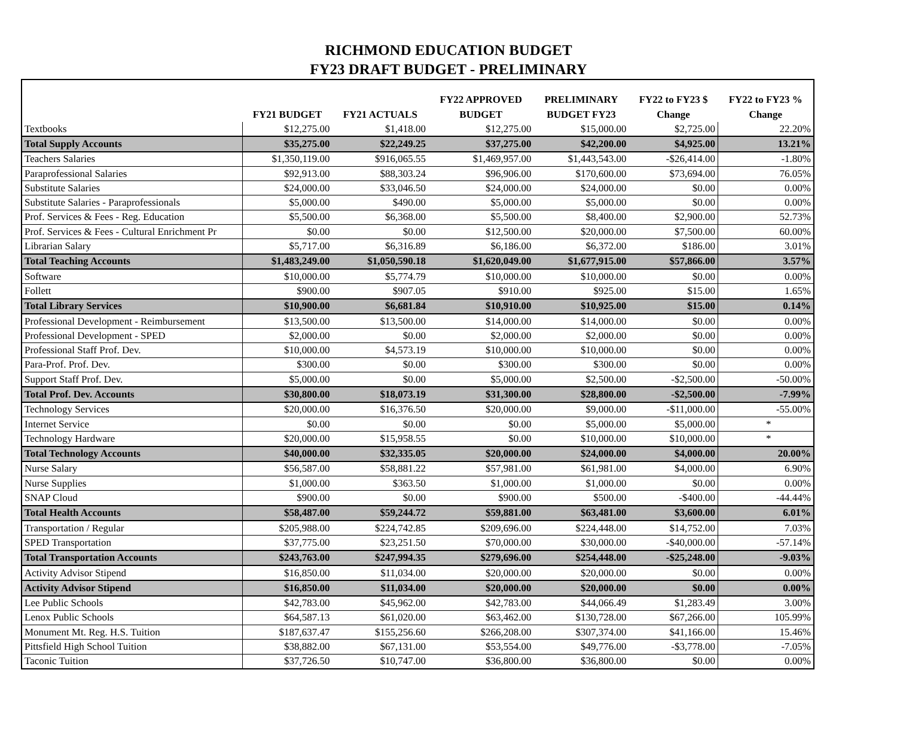RICHMOND EDUCATION BUDGET
FY23 DRAFT BUDGET - PRELIMINARY
| | | | FY22 APPROVED | PRELIMINARY | FY22 to FY23 $ | FY22 to FY23 % |
| --- | --- | --- | --- | --- | --- | --- |
| | FY21 BUDGET | FY21 ACTUALS | BUDGET | BUDGET FY23 | Change | Change |
| Textbooks | $12,275.00 | $1,418.00 | $12,275.00 | $15,000.00 | $2,725.00 | 22.20% |
| Total Supply Accounts | $35,275.00 | $22,249.25 | $37,275.00 | $42,200.00 | $4,925.00 | 13.21% |
| Teachers Salaries | $1,350,119.00 | $916,065.55 | $1,469,957.00 | $1,443,543.00 | -$26,414.00 | -1.80% |
| Paraprofessional Salaries | $92,913.00 | $88,303.24 | $96,906.00 | $170,600.00 | $73,694.00 | 76.05% |
| Substitute Salaries | $24,000.00 | $33,046.50 | $24,000.00 | $24,000.00 | $0.00 | 0.00% |
| Substitute Salaries - Paraprofessionals | $5,000.00 | $490.00 | $5,000.00 | $5,000.00 | $0.00 | 0.00% |
| Prof. Services & Fees - Reg. Education | $5,500.00 | $6,368.00 | $5,500.00 | $8,400.00 | $2,900.00 | 52.73% |
| Prof. Services & Fees - Cultural Enrichment Pr | $0.00 | $0.00 | $12,500.00 | $20,000.00 | $7,500.00 | 60.00% |
| Librarian Salary | $5,717.00 | $6,316.89 | $6,186.00 | $6,372.00 | $186.00 | 3.01% |
| Total Teaching Accounts | $1,483,249.00 | $1,050,590.18 | $1,620,049.00 | $1,677,915.00 | $57,866.00 | 3.57% |
| Software | $10,000.00 | $5,774.79 | $10,000.00 | $10,000.00 | $0.00 | 0.00% |
| Follett | $900.00 | $907.05 | $910.00 | $925.00 | $15.00 | 1.65% |
| Total Library Services | $10,900.00 | $6,681.84 | $10,910.00 | $10,925.00 | $15.00 | 0.14% |
| Professional Development - Reimbursement | $13,500.00 | $13,500.00 | $14,000.00 | $14,000.00 | $0.00 | 0.00% |
| Professional Development - SPED | $2,000.00 | $0.00 | $2,000.00 | $2,000.00 | $0.00 | 0.00% |
| Professional Staff Prof. Dev. | $10,000.00 | $4,573.19 | $10,000.00 | $10,000.00 | $0.00 | 0.00% |
| Para-Prof. Prof. Dev. | $300.00 | $0.00 | $300.00 | $300.00 | $0.00 | 0.00% |
| Support Staff Prof. Dev. | $5,000.00 | $0.00 | $5,000.00 | $2,500.00 | -$2,500.00 | -50.00% |
| Total Prof. Dev. Accounts | $30,800.00 | $18,073.19 | $31,300.00 | $28,800.00 | -$2,500.00 | -7.99% |
| Technology Services | $20,000.00 | $16,376.50 | $20,000.00 | $9,000.00 | -$11,000.00 | -55.00% |
| Internet Service | $0.00 | $0.00 | $0.00 | $5,000.00 | $5,000.00 | * |
| Technology Hardware | $20,000.00 | $15,958.55 | $0.00 | $10,000.00 | $10,000.00 | * |
| Total Technology Accounts | $40,000.00 | $32,335.05 | $20,000.00 | $24,000.00 | $4,000.00 | 20.00% |
| Nurse Salary | $56,587.00 | $58,881.22 | $57,981.00 | $61,981.00 | $4,000.00 | 6.90% |
| Nurse Supplies | $1,000.00 | $363.50 | $1,000.00 | $1,000.00 | $0.00 | 0.00% |
| SNAP Cloud | $900.00 | $0.00 | $900.00 | $500.00 | -$400.00 | -44.44% |
| Total Health Accounts | $58,487.00 | $59,244.72 | $59,881.00 | $63,481.00 | $3,600.00 | 6.01% |
| Transportation / Regular | $205,988.00 | $224,742.85 | $209,696.00 | $224,448.00 | $14,752.00 | 7.03% |
| SPED Transportation | $37,775.00 | $23,251.50 | $70,000.00 | $30,000.00 | -$40,000.00 | -57.14% |
| Total Transportation Accounts | $243,763.00 | $247,994.35 | $279,696.00 | $254,448.00 | -$25,248.00 | -9.03% |
| Activity Advisor Stipend | $16,850.00 | $11,034.00 | $20,000.00 | $20,000.00 | $0.00 | 0.00% |
| Activity Advisor Stipend | $16,850.00 | $11,034.00 | $20,000.00 | $20,000.00 | $0.00 | 0.00% |
| Lee Public Schools | $42,783.00 | $45,962.00 | $42,783.00 | $44,066.49 | $1,283.49 | 3.00% |
| Lenox Public Schools | $64,587.13 | $61,020.00 | $63,462.00 | $130,728.00 | $67,266.00 | 105.99% |
| Monument Mt. Reg. H.S. Tuition | $187,637.47 | $155,256.60 | $266,208.00 | $307,374.00 | $41,166.00 | 15.46% |
| Pittsfield High School Tuition | $38,882.00 | $67,131.00 | $53,554.00 | $49,776.00 | -$3,778.00 | -7.05% |
| Taconic Tuition | $37,726.50 | $10,747.00 | $36,800.00 | $36,800.00 | $0.00 | 0.00% |